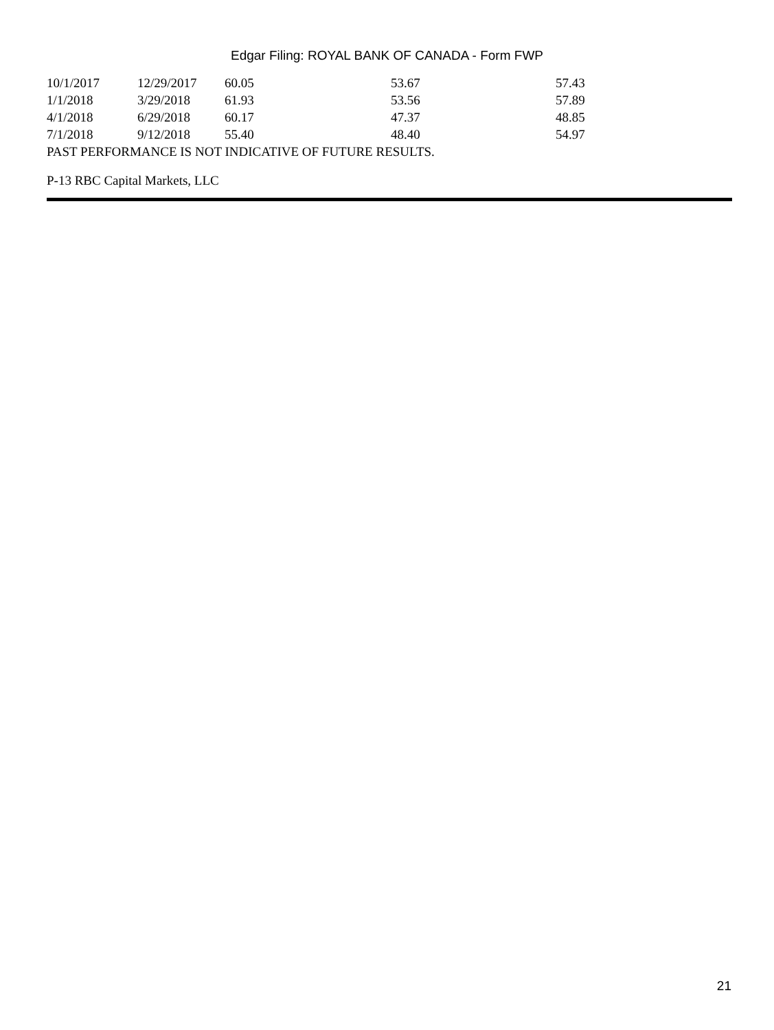Edgar Filing: ROYAL BANK OF CANADA - Form FWP
| 10/1/2017 | 12/29/2017 | 60.05 | 53.67 | 57.43 |
| 1/1/2018 | 3/29/2018 | 61.93 | 53.56 | 57.89 |
| 4/1/2018 | 6/29/2018 | 60.17 | 47.37 | 48.85 |
| 7/1/2018 | 9/12/2018 | 55.40 | 48.40 | 54.97 |
PAST PERFORMANCE IS NOT INDICATIVE OF FUTURE RESULTS.
P-13 RBC Capital Markets, LLC
21